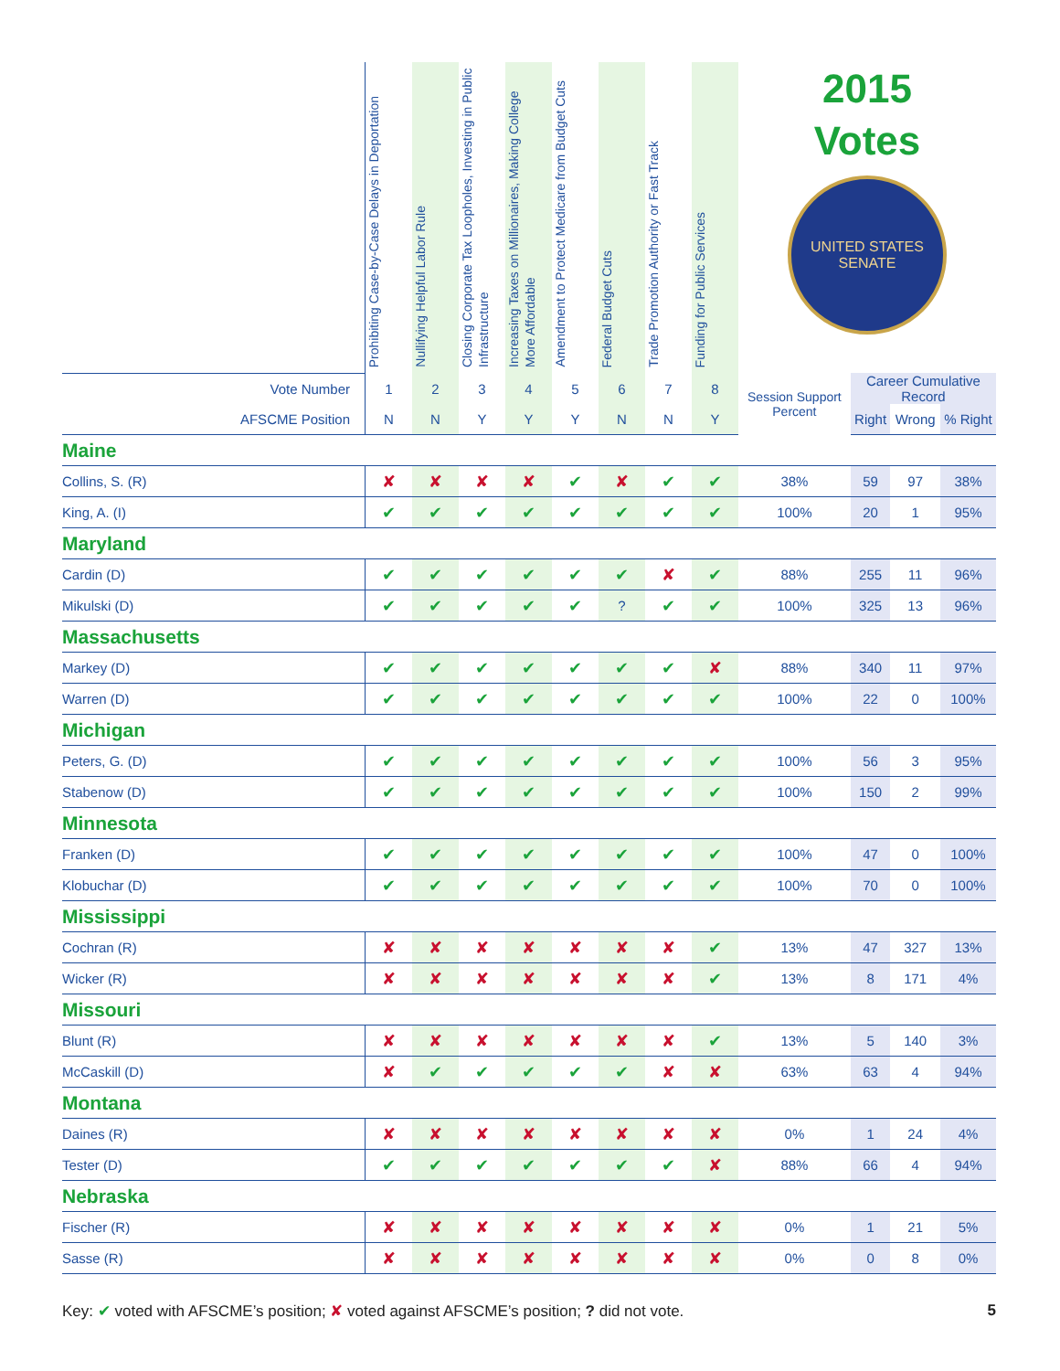| | Prohibiting Case-by-Case Delays in Deportation | Nullifying Helpful Labor Rule | Closing Corporate Tax Loopholes, Investing in Public Infrastructure | Increasing Taxes on Millionaires, Making College More Affordable | Amendment to Protect Medicare from Budget Cuts | Federal Budget Cuts | Trade Promotion Authority or Fast Track | Funding for Public Services | 2015 Votes UNITED STATES SENATE | | | |
| --- | --- | --- | --- | --- | --- | --- | --- | --- | --- | --- | --- | --- |
| Vote Number | 1 | 2 | 3 | 4 | 5 | 6 | 7 | 8 | Session Support Percent | Career Cumulative Record | | |
| AFSCME Position | N | N | Y | Y | Y | N | N | Y | | Right | Wrong | % Right |
| Maine | | | | | | | | | | | | |
| Collins, S. (R) | ✘ | ✘ | ✘ | ✘ | ✔ | ✘ | ✔ | ✔ | 38% | 59 | 97 | 38% |
| King, A. (I) | ✔ | ✔ | ✔ | ✔ | ✔ | ✔ | ✔ | ✔ | 100% | 20 | 1 | 95% |
| Maryland | | | | | | | | | | | | |
| Cardin (D) | ✔ | ✔ | ✔ | ✔ | ✔ | ✔ | ✘ | ✔ | 88% | 255 | 11 | 96% |
| Mikulski (D) | ✔ | ✔ | ✔ | ✔ | ✔ | ? | ✔ | ✔ | 100% | 325 | 13 | 96% |
| Massachusetts | | | | | | | | | | | | |
| Markey (D) | ✔ | ✔ | ✔ | ✔ | ✔ | ✔ | ✔ | ✘ | 88% | 340 | 11 | 97% |
| Warren (D) | ✔ | ✔ | ✔ | ✔ | ✔ | ✔ | ✔ | ✔ | 100% | 22 | 0 | 100% |
| Michigan | | | | | | | | | | | | |
| Peters, G. (D) | ✔ | ✔ | ✔ | ✔ | ✔ | ✔ | ✔ | ✔ | 100% | 56 | 3 | 95% |
| Stabenow (D) | ✔ | ✔ | ✔ | ✔ | ✔ | ✔ | ✔ | ✔ | 100% | 150 | 2 | 99% |
| Minnesota | | | | | | | | | | | | |
| Franken (D) | ✔ | ✔ | ✔ | ✔ | ✔ | ✔ | ✔ | ✔ | 100% | 47 | 0 | 100% |
| Klobuchar (D) | ✔ | ✔ | ✔ | ✔ | ✔ | ✔ | ✔ | ✔ | 100% | 70 | 0 | 100% |
| Mississippi | | | | | | | | | | | | |
| Cochran (R) | ✘ | ✘ | ✘ | ✘ | ✘ | ✘ | ✘ | ✔ | 13% | 47 | 327 | 13% |
| Wicker (R) | ✘ | ✘ | ✘ | ✘ | ✘ | ✘ | ✘ | ✔ | 13% | 8 | 171 | 4% |
| Missouri | | | | | | | | | | | | |
| Blunt (R) | ✘ | ✘ | ✘ | ✘ | ✘ | ✘ | ✘ | ✔ | 13% | 5 | 140 | 3% |
| McCaskill (D) | ✘ | ✔ | ✔ | ✔ | ✔ | ✔ | ✘ | ✘ | 63% | 63 | 4 | 94% |
| Montana | | | | | | | | | | | | |
| Daines (R) | ✘ | ✘ | ✘ | ✘ | ✘ | ✘ | ✘ | ✘ | 0% | 1 | 24 | 4% |
| Tester (D) | ✔ | ✔ | ✔ | ✔ | ✔ | ✔ | ✔ | ✘ | 88% | 66 | 4 | 94% |
| Nebraska | | | | | | | | | | | | |
| Fischer (R) | ✘ | ✘ | ✘ | ✘ | ✘ | ✘ | ✘ | ✘ | 0% | 1 | 21 | 5% |
| Sasse (R) | ✘ | ✘ | ✘ | ✘ | ✘ | ✘ | ✘ | ✘ | 0% | 0 | 8 | 0% |
Key: ✔ voted with AFSCME’s position; ✘ voted against AFSCME’s position; ? did not vote. 5